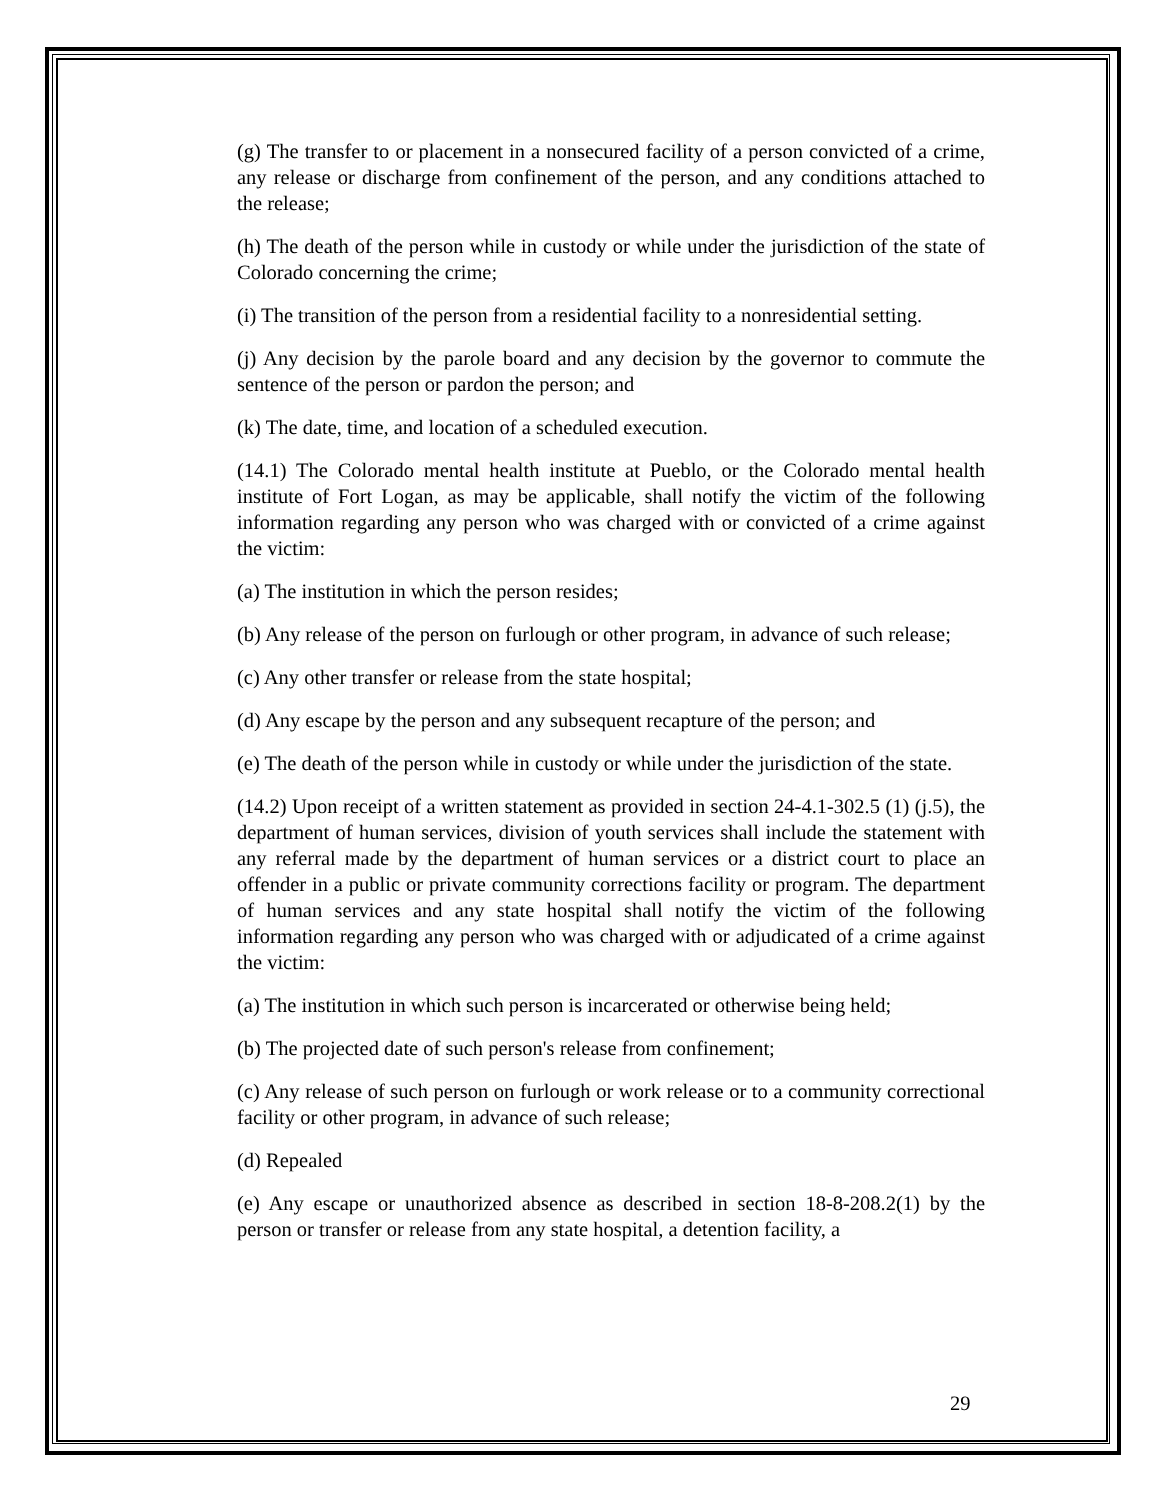(g) The transfer to or placement in a nonsecured facility of a person convicted of a crime, any release or discharge from confinement of the person, and any conditions attached to the release;
(h) The death of the person while in custody or while under the jurisdiction of the state of Colorado concerning the crime;
(i) The transition of the person from a residential facility to a nonresidential setting.
(j) Any decision by the parole board and any decision by the governor to commute the sentence of the person or pardon the person; and
(k) The date, time, and location of a scheduled execution.
(14.1) The Colorado mental health institute at Pueblo, or the Colorado mental health institute of Fort Logan, as may be applicable, shall notify the victim of the following information regarding any person who was charged with or convicted of a crime against the victim:
(a) The institution in which the person resides;
(b) Any release of the person on furlough or other program, in advance of such release;
(c) Any other transfer or release from the state hospital;
(d) Any escape by the person and any subsequent recapture of the person; and
(e) The death of the person while in custody or while under the jurisdiction of the state.
(14.2) Upon receipt of a written statement as provided in section 24-4.1-302.5 (1) (j.5), the department of human services, division of youth services shall include the statement with any referral made by the department of human services or a district court to place an offender in a public or private community corrections facility or program. The department of human services and any state hospital shall notify the victim of the following information regarding any person who was charged with or adjudicated of a crime against the victim:
(a) The institution in which such person is incarcerated or otherwise being held;
(b) The projected date of such person's release from confinement;
(c) Any release of such person on furlough or work release or to a community correctional facility or other program, in advance of such release;
(d) Repealed
(e) Any escape or unauthorized absence as described in section 18-8-208.2(1) by the person or transfer or release from any state hospital, a detention facility, a
29